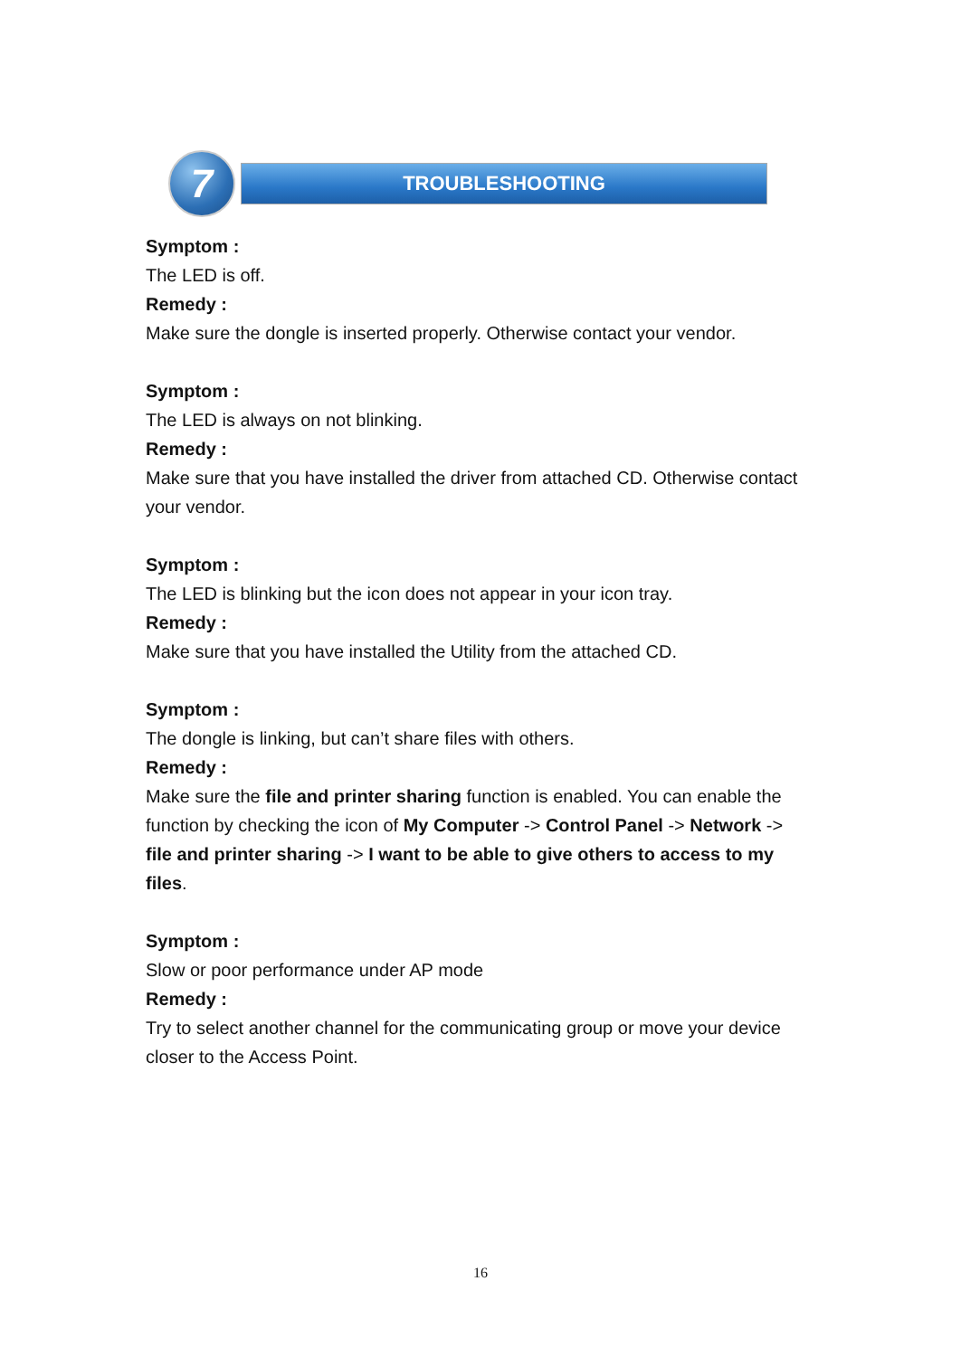7 TROUBLESHOOTING
Symptom :
The LED is off.
Remedy :
Make sure the dongle is inserted properly. Otherwise contact your vendor.
Symptom :
The LED is always on not blinking.
Remedy :
Make sure that you have installed the driver from attached CD. Otherwise contact your vendor.
Symptom :
The LED is blinking but the icon does not appear in your icon tray.
Remedy :
Make sure that you have installed the Utility from the attached CD.
Symptom :
The dongle is linking, but can’t share files with others.
Remedy :
Make sure the file and printer sharing function is enabled. You can enable the function by checking the icon of My Computer -> Control Panel -> Network -> file and printer sharing -> I want to be able to give others to access to my files.
Symptom :
Slow or poor performance under AP mode
Remedy :
Try to select another channel for the communicating group or move your device closer to the Access Point.
16